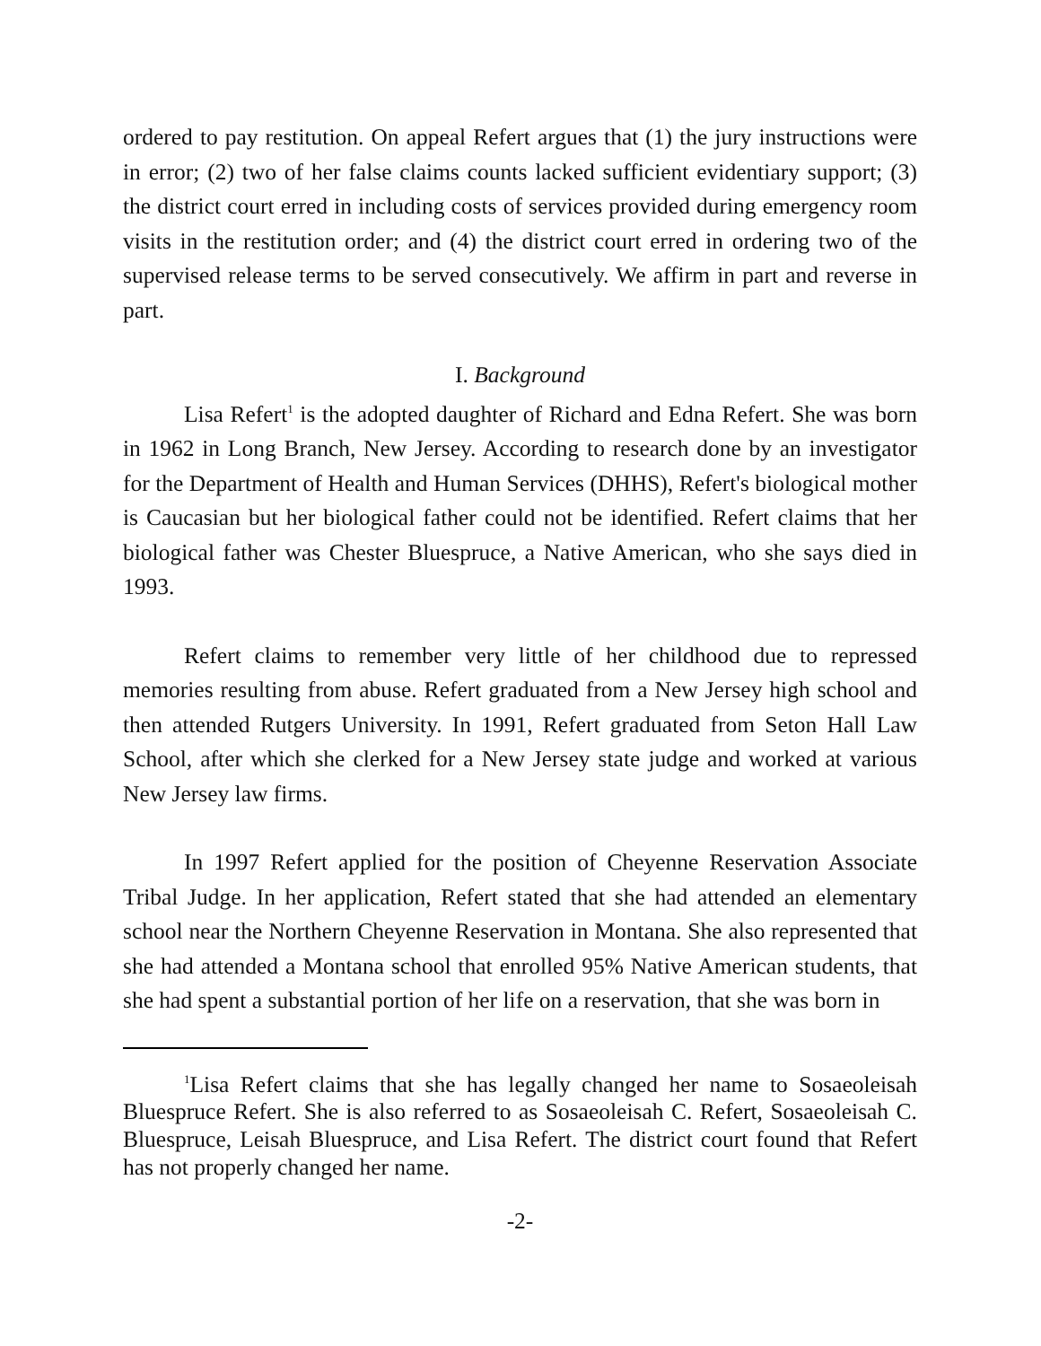ordered to pay restitution. On appeal Refert argues that (1) the jury instructions were in error; (2) two of her false claims counts lacked sufficient evidentiary support; (3) the district court erred in including costs of services provided during emergency room visits in the restitution order; and (4) the district court erred in ordering two of the supervised release terms to be served consecutively. We affirm in part and reverse in part.
I. Background
Lisa Refert<sup>1</sup> is the adopted daughter of Richard and Edna Refert. She was born in 1962 in Long Branch, New Jersey. According to research done by an investigator for the Department of Health and Human Services (DHHS), Refert's biological mother is Caucasian but her biological father could not be identified. Refert claims that her biological father was Chester Bluespruce, a Native American, who she says died in 1993.
Refert claims to remember very little of her childhood due to repressed memories resulting from abuse. Refert graduated from a New Jersey high school and then attended Rutgers University. In 1991, Refert graduated from Seton Hall Law School, after which she clerked for a New Jersey state judge and worked at various New Jersey law firms.
In 1997 Refert applied for the position of Cheyenne Reservation Associate Tribal Judge. In her application, Refert stated that she had attended an elementary school near the Northern Cheyenne Reservation in Montana. She also represented that she had attended a Montana school that enrolled 95% Native American students, that she had spent a substantial portion of her life on a reservation, that she was born in
<sup>1</sup> Lisa Refert claims that she has legally changed her name to Sosaeoleisah Bluespruce Refert. She is also referred to as Sosaeoleisah C. Refert, Sosaeoleisah C. Bluespruce, Leisah Bluespruce, and Lisa Refert. The district court found that Refert has not properly changed her name.
-2-